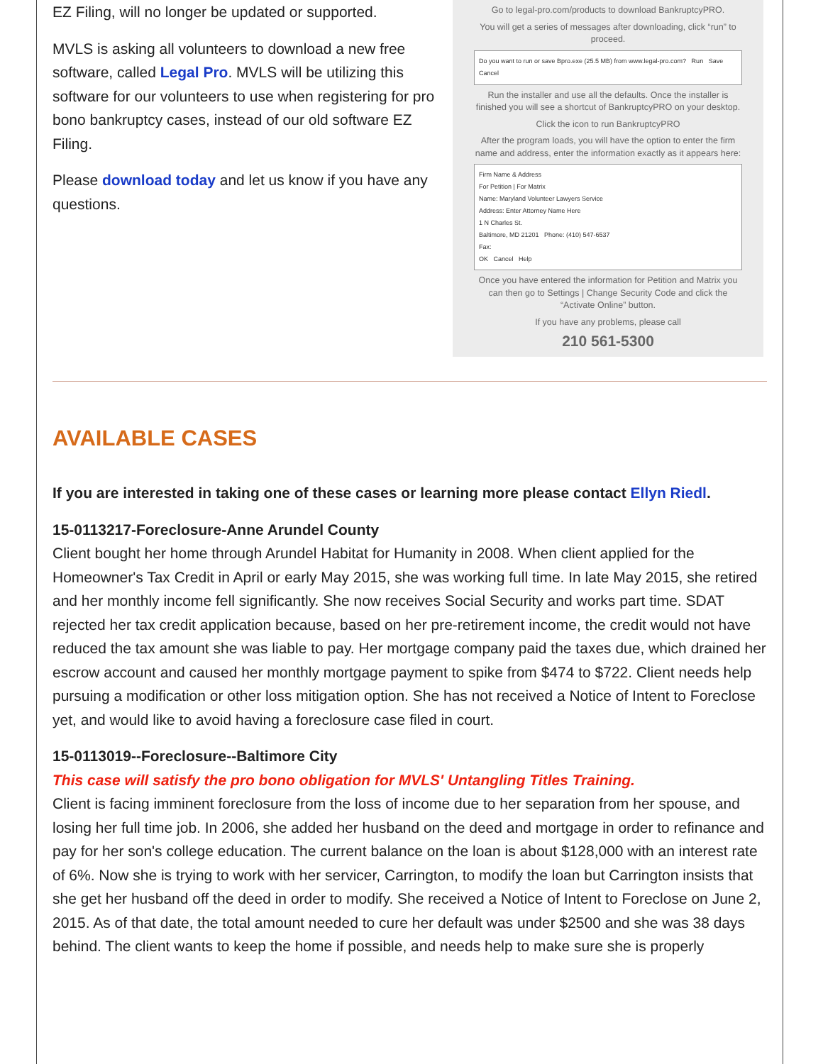EZ Filing, will no longer be updated or supported.
MVLS is asking all volunteers to download a new free software, called Legal Pro. MVLS will be utilizing this software for our volunteers to use when registering for pro bono bankruptcy cases, instead of our old software EZ Filing.
Please download today and let us know if you have any questions.
Go to legal-pro.com/products to download BankruptcyPRO.
You will get a series of messages after downloading, click “run” to proceed.
Do you want to run or save Bpro.exe (25.5 MB) from www.legal-pro.com? Run Save Cancel
Run the installer and use all the defaults. Once the installer is finished you will see a shortcut of BankruptcyPRO on your desktop.
Click the icon to run BankruptcyPRO
After the program loads, you will have the option to enter the firm name and address, enter the information exactly as it appears here:
Firm Name & Address
For Petition | For Matrix
Name: Maryland Volunteer Lawyers Service
Address: Enter Attorney Name Here
1 N Charles St.
Baltimore, MD 21201 Phone: (410) 547-6537
Fax:
OK Cancel Help
Once you have entered the information for Petition and Matrix you can then go to Settings | Change Security Code and click the “Activate Online” button.
If you have any problems, please call
210 561-5300
AVAILABLE CASES
If you are interested in taking one of these cases or learning more please contact Ellyn Riedl.
15-0113217-Foreclosure-Anne Arundel County
Client bought her home through Arundel Habitat for Humanity in 2008. When client applied for the Homeowner's Tax Credit in April or early May 2015, she was working full time. In late May 2015, she retired and her monthly income fell significantly. She now receives Social Security and works part time. SDAT rejected her tax credit application because, based on her pre-retirement income, the credit would not have reduced the tax amount she was liable to pay. Her mortgage company paid the taxes due, which drained her escrow account and caused her monthly mortgage payment to spike from $474 to $722. Client needs help pursuing a modification or other loss mitigation option. She has not received a Notice of Intent to Foreclose yet, and would like to avoid having a foreclosure case filed in court.
15-0113019--Foreclosure--Baltimore City
This case will satisfy the pro bono obligation for MVLS' Untangling Titles Training.
Client is facing imminent foreclosure from the loss of income due to her separation from her spouse, and losing her full time job. In 2006, she added her husband on the deed and mortgage in order to refinance and pay for her son's college education. The current balance on the loan is about $128,000 with an interest rate of 6%. Now she is trying to work with her servicer, Carrington, to modify the loan but Carrington insists that she get her husband off the deed in order to modify. She received a Notice of Intent to Foreclose on June 2, 2015. As of that date, the total amount needed to cure her default was under $2500 and she was 38 days behind. The client wants to keep the home if possible, and needs help to make sure she is properly